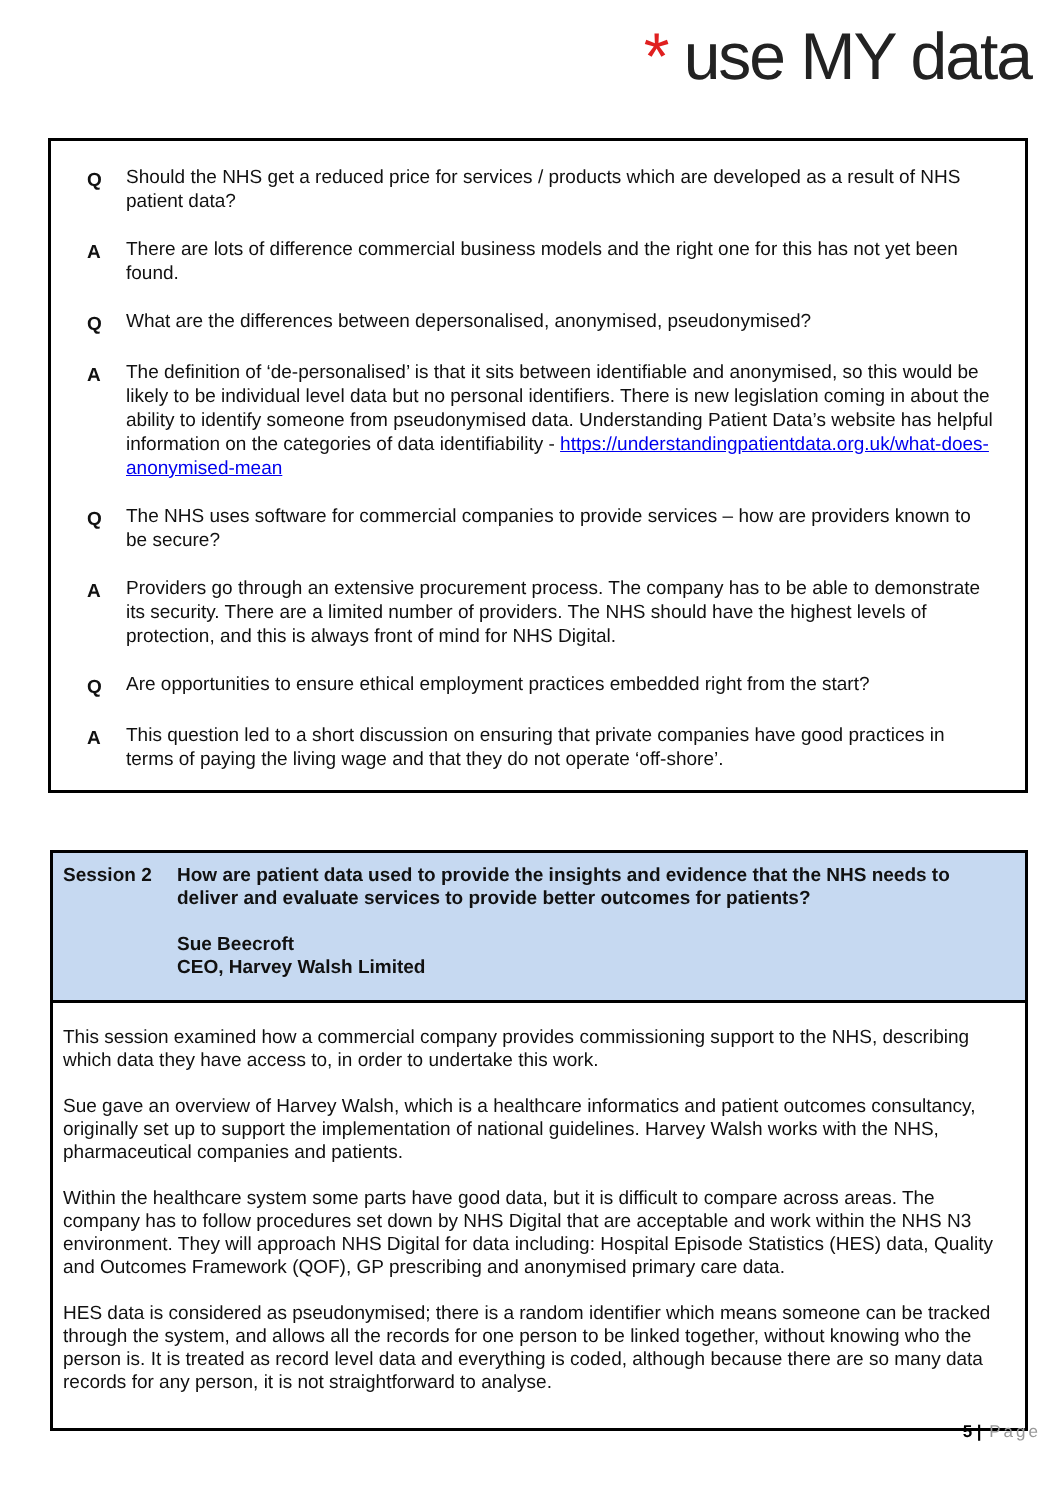* use MY data
Q
Should the NHS get a reduced price for services / products which are developed as a result of NHS patient data?
A
There are lots of difference commercial business models and the right one for this has not yet been found.
Q
What are the differences between depersonalised, anonymised, pseudonymised?
A
The definition of ‘de-personalised’ is that it sits between identifiable and anonymised, so this would be likely to be individual level data but no personal identifiers. There is new legislation coming in about the ability to identify someone from pseudonymised data. Understanding Patient Data’s website has helpful information on the categories of data identifiability - https://understandingpatientdata.org.uk/what-does-anonymised-mean
Q
The NHS uses software for commercial companies to provide services – how are providers known to be secure?
A
Providers go through an extensive procurement process. The company has to be able to demonstrate its security. There are a limited number of providers. The NHS should have the highest levels of protection, and this is always front of mind for NHS Digital.
Q
Are opportunities to ensure ethical employment practices embedded right from the start?
A
This question led to a short discussion on ensuring that private companies have good practices in terms of paying the living wage and that they do not operate ‘off-shore’.
Session 2 How are patient data used to provide the insights and evidence that the NHS needs to deliver and evaluate services to provide better outcomes for patients?
Sue Beecroft
CEO, Harvey Walsh Limited
This session examined how a commercial company provides commissioning support to the NHS, describing which data they have access to, in order to undertake this work.
Sue gave an overview of Harvey Walsh, which is a healthcare informatics and patient outcomes consultancy, originally set up to support the implementation of national guidelines. Harvey Walsh works with the NHS, pharmaceutical companies and patients.
Within the healthcare system some parts have good data, but it is difficult to compare across areas. The company has to follow procedures set down by NHS Digital that are acceptable and work within the NHS N3 environment. They will approach NHS Digital for data including: Hospital Episode Statistics (HES) data, Quality and Outcomes Framework (QOF), GP prescribing and anonymised primary care data.
HES data is considered as pseudonymised; there is a random identifier which means someone can be tracked through the system, and allows all the records for one person to be linked together, without knowing who the person is. It is treated as record level data and everything is coded, although because there are so many data records for any person, it is not straightforward to analyse.
5 | Page